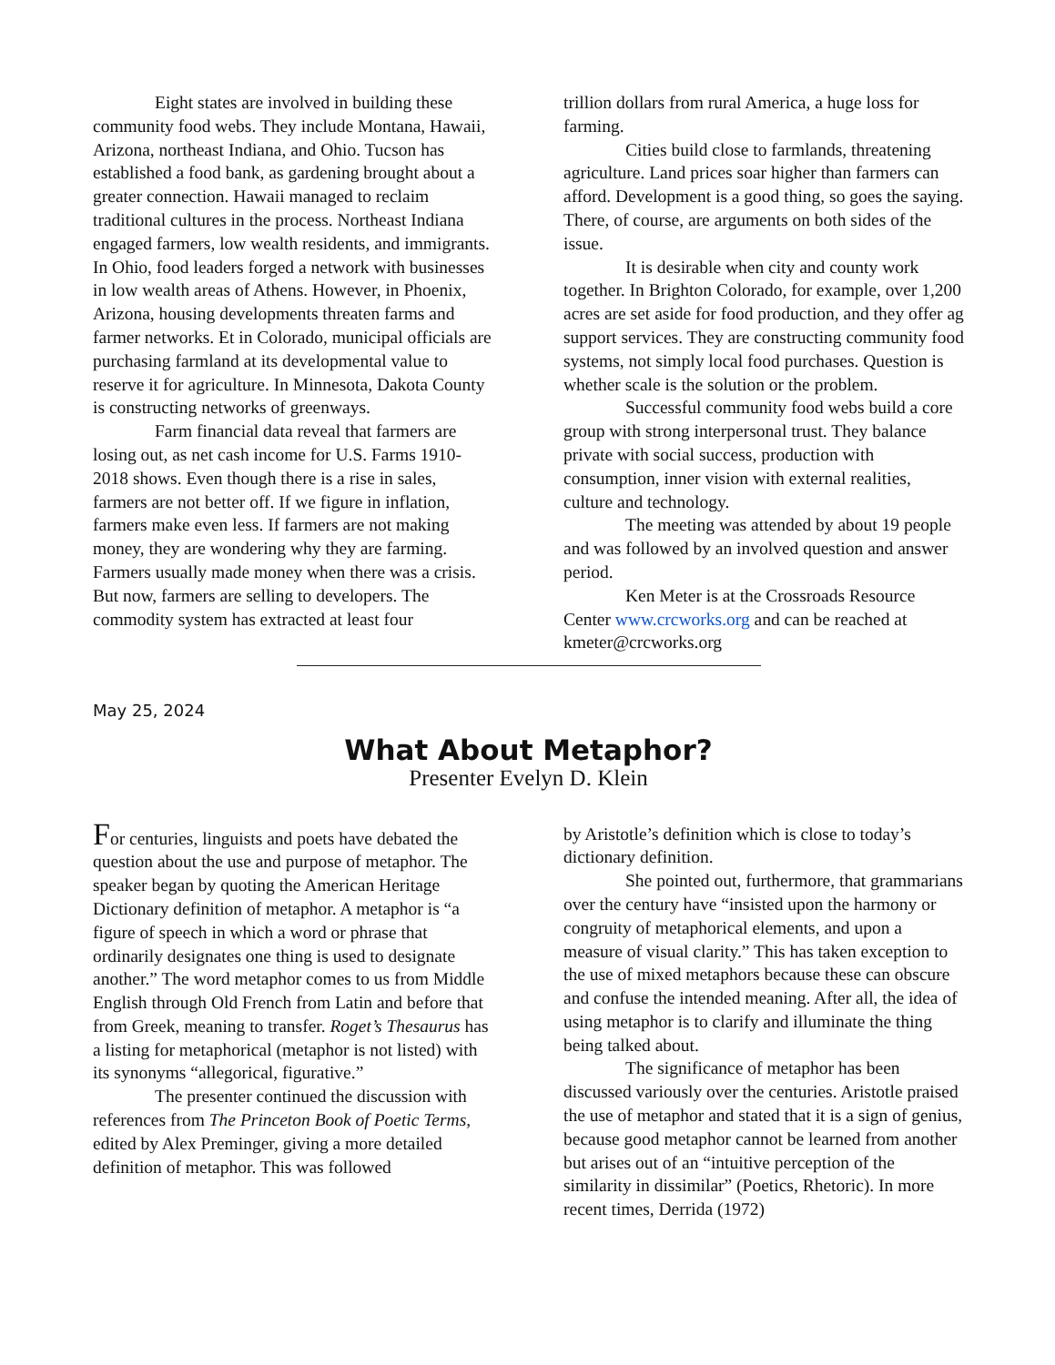Eight states are involved in building these community food webs. They include Montana, Hawaii, Arizona, northeast Indiana, and Ohio. Tucson has established a food bank, as gardening brought about a greater connection. Hawaii managed to reclaim traditional cultures in the process. Northeast Indiana engaged farmers, low wealth residents, and immigrants. In Ohio, food leaders forged a network with businesses in low wealth areas of Athens. However, in Phoenix, Arizona, housing developments threaten farms and farmer networks. Et in Colorado, municipal officials are purchasing farmland at its developmental value to reserve it for agriculture. In Minnesota, Dakota County is constructing networks of greenways.
Farm financial data reveal that farmers are losing out, as net cash income for U.S. Farms 1910-2018 shows. Even though there is a rise in sales, farmers are not better off. If we figure in inflation, farmers make even less. If farmers are not making money, they are wondering why they are farming. Farmers usually made money when there was a crisis. But now, farmers are selling to developers. The commodity system has extracted at least four
trillion dollars from rural America, a huge loss for farming.
Cities build close to farmlands, threatening agriculture. Land prices soar higher than farmers can afford. Development is a good thing, so goes the saying. There, of course, are arguments on both sides of the issue.
It is desirable when city and county work together. In Brighton Colorado, for example, over 1,200 acres are set aside for food production, and they offer ag support services. They are constructing community food systems, not simply local food purchases. Question is whether scale is the solution or the problem.
Successful community food webs build a core group with strong interpersonal trust. They balance private with social success, production with consumption, inner vision with external realities, culture and technology.
The meeting was attended by about 19 people and was followed by an involved question and answer period.
Ken Meter is at the Crossroads Resource Center www.crcworks.org and can be reached at kmeter@crcworks.org
May 25, 2024
What About Metaphor?
Presenter Evelyn D. Klein
For centuries, linguists and poets have debated the question about the use and purpose of metaphor. The speaker began by quoting the American Heritage Dictionary definition of metaphor. A metaphor is “a figure of speech in which a word or phrase that ordinarily designates one thing is used to designate another.” The word metaphor comes to us from Middle English through Old French from Latin and before that from Greek, meaning to transfer. Roget’s Thesaurus has a listing for metaphorical (metaphor is not listed) with its synonyms “allegorical, figurative.”
The presenter continued the discussion with references from The Princeton Book of Poetic Terms, edited by Alex Preminger, giving a more detailed definition of metaphor. This was followed
by Aristotle’s definition which is close to today’s dictionary definition.
She pointed out, furthermore, that grammarians over the century have “insisted upon the harmony or congruity of metaphorical elements, and upon a measure of visual clarity.” This has taken exception to the use of mixed metaphors because these can obscure and confuse the intended meaning. After all, the idea of using metaphor is to clarify and illuminate the thing being talked about.
The significance of metaphor has been discussed variously over the centuries. Aristotle praised the use of metaphor and stated that it is a sign of genius, because good metaphor cannot be learned from another but arises out of an “intuitive perception of the similarity in dissimilar” (Poetics, Rhetoric). In more recent times, Derrida (1972)